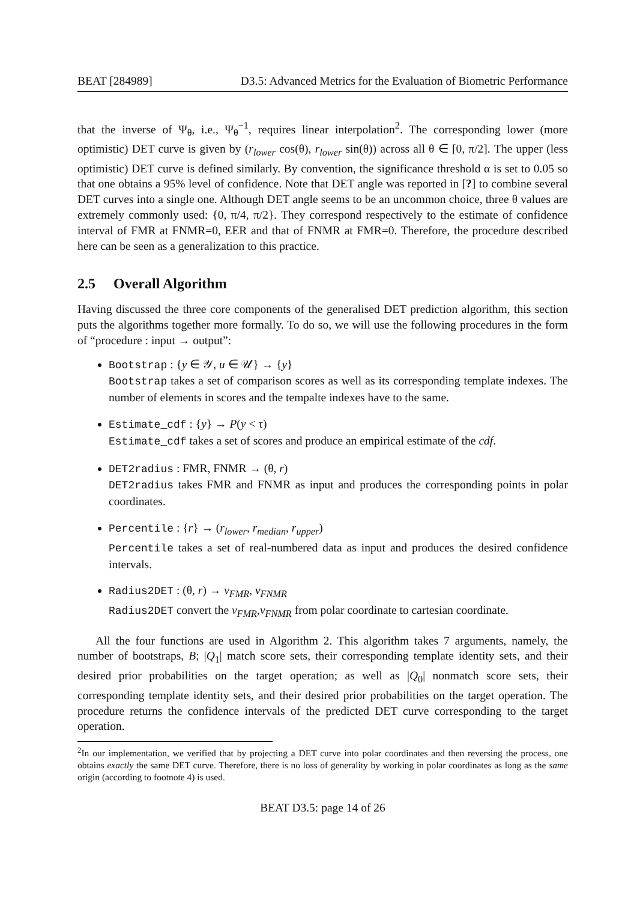BEAT [284989] D3.5: Advanced Metrics for the Evaluation of Biometric Performance
that the inverse of Ψ<sub>θ</sub>, i.e., Ψ<sub>θ</sub><sup>−1</sup>, requires linear interpolation<sup>2</sup>. The corresponding lower (more optimistic) DET curve is given by (r<sub>lower</sub> cos(θ), r<sub>lower</sub> sin(θ)) across all θ ∈ [0, π/2]. The upper (less optimistic) DET curve is defined similarly. By convention, the significance threshold α is set to 0.05 so that one obtains a 95% level of confidence. Note that DET angle was reported in [?] to combine several DET curves into a single one. Although DET angle seems to be an uncommon choice, three θ values are extremely commonly used: {0, π/4, π/2}. They correspond respectively to the estimate of confidence interval of FMR at FNMR=0, EER and that of FNMR at FMR=0. Therefore, the procedure described here can be seen as a generalization to this practice.
2.5 Overall Algorithm
Having discussed the three core components of the generalised DET prediction algorithm, this section puts the algorithms together more formally. To do so, we will use the following procedures in the form of “procedure : input → output”:
Bootstrap : {y ∈ 𝒴, u ∈ 𝒰} → {y}
Bootstrap takes a set of comparison scores as well as its corresponding template indexes. The number of elements in scores and the tempalte indexes have to the same.
Estimate_cdf : {y} → P(y < τ)
Estimate_cdf takes a set of scores and produce an empirical estimate of the cdf.
DET2radius : FMR, FNMR → (θ, r)
DET2radius takes FMR and FNMR as input and produces the corresponding points in polar coordinates.
Percentile : {r} → (r<sub>lower</sub>, r<sub>median</sub>, r<sub>upper</sub>)
Percentile takes a set of real-numbered data as input and produces the desired confidence intervals.
Radius2DET : (θ, r) → v<sub>FMR</sub>, v<sub>FNMR</sub>
Radius2DET convert the v<sub>FMR</sub>,v<sub>FNMR</sub> from polar coordinate to cartesian coordinate.
All the four functions are used in Algorithm 2. This algorithm takes 7 arguments, namely, the number of bootstraps, B; |Q<sub>1</sub>| match score sets, their corresponding template identity sets, and their desired prior probabilities on the target operation; as well as |Q<sub>0</sub>| nonmatch score sets, their corresponding template identity sets, and their desired prior probabilities on the target operation. The procedure returns the confidence intervals of the predicted DET curve corresponding to the target operation.
<sup>2</sup> In our implementation, we verified that by projecting a DET curve into polar coordinates and then reversing the process, one obtains exactly the same DET curve. Therefore, there is no loss of generality by working in polar coordinates as long as the same origin (according to footnote 4) is used.
BEAT D3.5: page 14 of 26